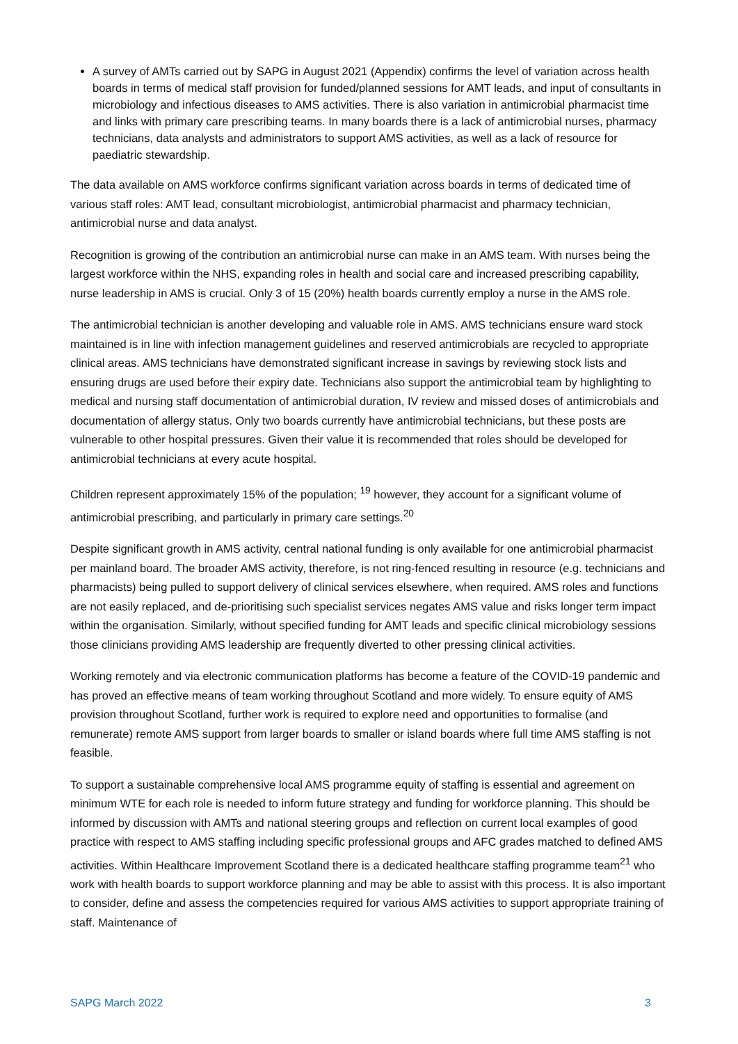A survey of AMTs carried out by SAPG in August 2021 (Appendix) confirms the level of variation across health boards in terms of medical staff provision for funded/planned sessions for AMT leads, and input of consultants in microbiology and infectious diseases to AMS activities. There is also variation in antimicrobial pharmacist time and links with primary care prescribing teams. In many boards there is a lack of antimicrobial nurses, pharmacy technicians, data analysts and administrators to support AMS activities, as well as a lack of resource for paediatric stewardship.
The data available on AMS workforce confirms significant variation across boards in terms of dedicated time of various staff roles: AMT lead, consultant microbiologist, antimicrobial pharmacist and pharmacy technician, antimicrobial nurse and data analyst.
Recognition is growing of the contribution an antimicrobial nurse can make in an AMS team. With nurses being the largest workforce within the NHS, expanding roles in health and social care and increased prescribing capability, nurse leadership in AMS is crucial. Only 3 of 15 (20%) health boards currently employ a nurse in the AMS role.
The antimicrobial technician is another developing and valuable role in AMS. AMS technicians ensure ward stock maintained is in line with infection management guidelines and reserved antimicrobials are recycled to appropriate clinical areas. AMS technicians have demonstrated significant increase in savings by reviewing stock lists and ensuring drugs are used before their expiry date. Technicians also support the antimicrobial team by highlighting to medical and nursing staff documentation of antimicrobial duration, IV review and missed doses of antimicrobials and documentation of allergy status. Only two boards currently have antimicrobial technicians, but these posts are vulnerable to other hospital pressures. Given their value it is recommended that roles should be developed for antimicrobial technicians at every acute hospital.
Children represent approximately 15% of the population; <sup>19</sup> however, they account for a significant volume of antimicrobial prescribing, and particularly in primary care settings.<sup>20</sup>
Despite significant growth in AMS activity, central national funding is only available for one antimicrobial pharmacist per mainland board. The broader AMS activity, therefore, is not ring-fenced resulting in resource (e.g. technicians and pharmacists) being pulled to support delivery of clinical services elsewhere, when required. AMS roles and functions are not easily replaced, and de-prioritising such specialist services negates AMS value and risks longer term impact within the organisation. Similarly, without specified funding for AMT leads and specific clinical microbiology sessions those clinicians providing AMS leadership are frequently diverted to other pressing clinical activities.
Working remotely and via electronic communication platforms has become a feature of the COVID-19 pandemic and has proved an effective means of team working throughout Scotland and more widely. To ensure equity of AMS provision throughout Scotland, further work is required to explore need and opportunities to formalise (and remunerate) remote AMS support from larger boards to smaller or island boards where full time AMS staffing is not feasible.
To support a sustainable comprehensive local AMS programme equity of staffing is essential and agreement on minimum WTE for each role is needed to inform future strategy and funding for workforce planning. This should be informed by discussion with AMTs and national steering groups and reflection on current local examples of good practice with respect to AMS staffing including specific professional groups and AFC grades matched to defined AMS activities. Within Healthcare Improvement Scotland there is a dedicated healthcare staffing programme team<sup>21</sup> who work with health boards to support workforce planning and may be able to assist with this process. It is also important to consider, define and assess the competencies required for various AMS activities to support appropriate training of staff. Maintenance of
SAPG March 2022 3